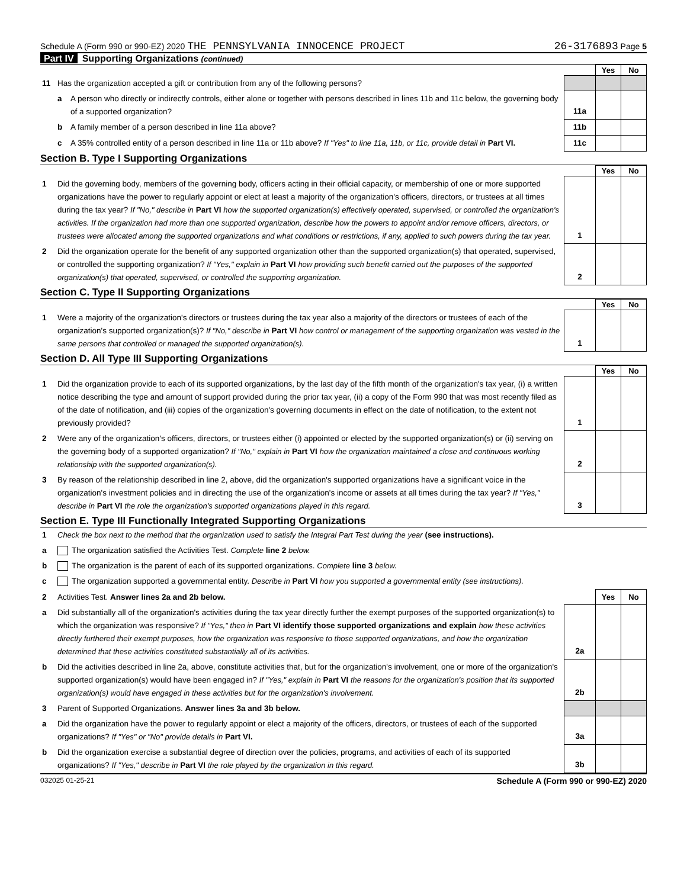Schedule A (Form 990 or 990-EZ) 2020 THE PENNSYLVANIA INNOCENCE PROJECT 26-3176893 Page 5
Part IV Supporting Organizations (continued)
| | | | | Yes | No |
| 11 | Has the organization accepted a gift or contribution from any of the following persons? | | | | |
| | a | A person who directly or indirectly controls, either alone or together with persons described in lines 11b and 11c below, the governing body of a supported organization? | 11a | | |
| | b | A family member of a person described in line 11a above? | 11b | | |
| | c | A 35% controlled entity of a person described in line 11a or 11b above? If "Yes" to line 11a, 11b, or 11c, provide detail in Part VI. | 11c | | |
Section B. Type I Supporting Organizations
| | | | Yes | No |
| 1 | Did the governing body, members of the governing body, officers acting in their official capacity, or membership of one or more supported organizations have the power to regularly appoint or elect at least a majority of the organization's officers, directors, or trustees at all times during the tax year? If "No," describe in Part VI how the supported organization(s) effectively operated, supervised, or controlled the organization's activities. If the organization had more than one supported organization, describe how the powers to appoint and/or remove officers, directors, or trustees were allocated among the supported organizations and what conditions or restrictions, if any, applied to such powers during the tax year. | 1 | | |
| 2 | Did the organization operate for the benefit of any supported organization other than the supported organization(s) that operated, supervised, or controlled the supporting organization? If "Yes," explain in Part VI how providing such benefit carried out the purposes of the supported organization(s) that operated, supervised, or controlled the supporting organization. | 2 | | |
Section C. Type II Supporting Organizations
| | | | Yes | No |
| 1 | Were a majority of the organization's directors or trustees during the tax year also a majority of the directors or trustees of each of the organization's supported organization(s)? If "No," describe in Part VI how control or management of the supporting organization was vested in the same persons that controlled or managed the supported organization(s). | 1 | | |
Section D. All Type III Supporting Organizations
| | | | Yes | No |
| 1 | Did the organization provide to each of its supported organizations, by the last day of the fifth month of the organization's tax year, (i) a written notice describing the type and amount of support provided during the prior tax year, (ii) a copy of the Form 990 that was most recently filed as of the date of notification, and (iii) copies of the organization's governing documents in effect on the date of notification, to the extent not previously provided? | 1 | | |
| 2 | Were any of the organization's officers, directors, or trustees either (i) appointed or elected by the supported organization(s) or (ii) serving on the governing body of a supported organization? If "No," explain in Part VI how the organization maintained a close and continuous working relationship with the supported organization(s). | 2 | | |
| 3 | By reason of the relationship described in line 2, above, did the organization's supported organizations have a significant voice in the organization's investment policies and in directing the use of the organization's income or assets at all times during the tax year? If "Yes," describe in Part VI the role the organization's supported organizations played in this regard. | 3 | | |
Section E. Type III Functionally Integrated Supporting Organizations
| 1 | Check the box next to the method that the organization used to satisfy the Integral Part Test during the year (see instructions). | | | |
| a | The organization satisfied the Activities Test. Complete line 2 below. | | | |
| b | The organization is the parent of each of its supported organizations. Complete line 3 below. | | | |
| c | The organization supported a governmental entity. Describe in Part VI how you supported a governmental entity (see instructions). | | | |
| 2 | Activities Test. Answer lines 2a and 2b below. | | Yes | No |
| a | Did substantially all of the organization's activities during the tax year directly further the exempt purposes of the supported organization(s) to which the organization was responsive? If "Yes," then in Part VI identify those supported organizations and explain how these activities directly furthered their exempt purposes, how the organization was responsive to those supported organizations, and how the organization determined that these activities constituted substantially all of its activities. | 2a | | |
| b | Did the activities described in line 2a, above, constitute activities that, but for the organization's involvement, one or more of the organization's supported organization(s) would have been engaged in? If "Yes," explain in Part VI the reasons for the organization's position that its supported organization(s) would have engaged in these activities but for the organization's involvement. | 2b | | |
| 3 | Parent of Supported Organizations. Answer lines 3a and 3b below. | | | |
| a | Did the organization have the power to regularly appoint or elect a majority of the officers, directors, or trustees of each of the supported organizations? If "Yes" or "No" provide details in Part VI. | 3a | | |
| b | Did the organization exercise a substantial degree of direction over the policies, programs, and activities of each of its supported organizations? If "Yes," describe in Part VI the role played by the organization in this regard. | 3b | | |
032025 01-25-21 Schedule A (Form 990 or 990-EZ) 2020